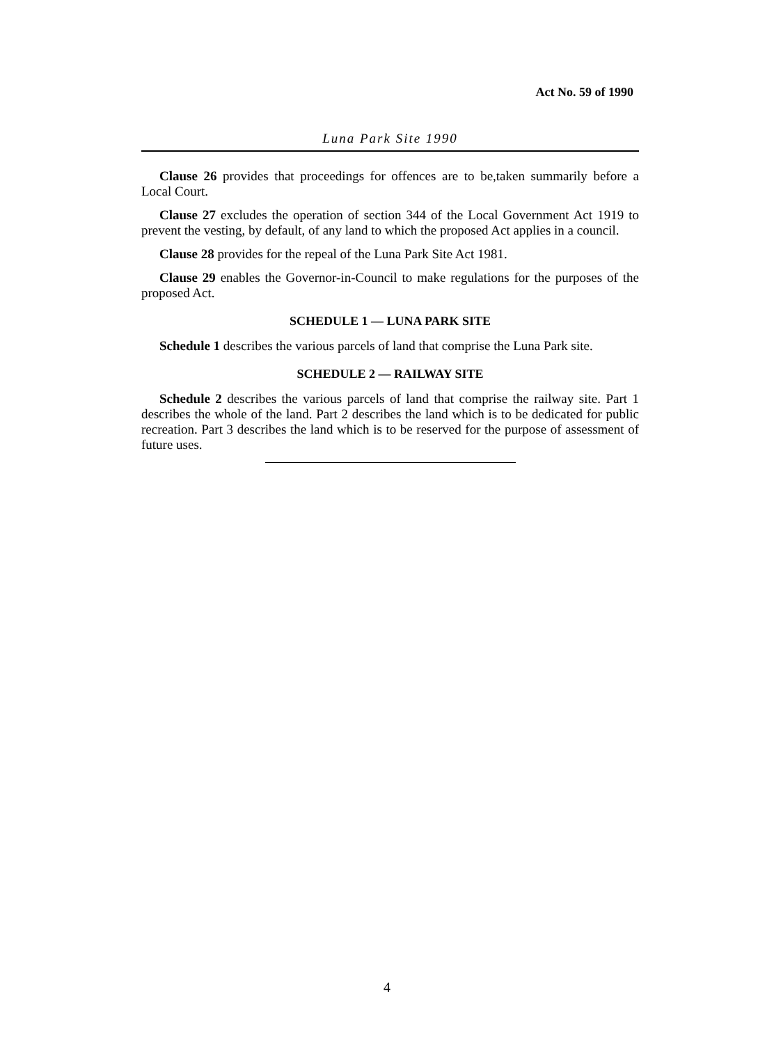Act No. 59 of 1990
Luna Park Site 1990
Clause 26 provides that proceedings for offences are to be,taken summarily before a Local Court.
Clause 27 excludes the operation of section 344 of the Local Government Act 1919 to prevent the vesting, by default, of any land to which the proposed Act applies in a council.
Clause 28 provides for the repeal of the Luna Park Site Act 1981.
Clause 29 enables the Governor-in-Council to make regulations for the purposes of the proposed Act.
SCHEDULE 1 — LUNA PARK SITE
Schedule 1 describes the various parcels of land that comprise the Luna Park site.
SCHEDULE 2 — RAILWAY SITE
Schedule 2 describes the various parcels of land that comprise the railway site. Part 1 describes the whole of the land. Part 2 describes the land which is to be dedicated for public recreation. Part 3 describes the land which is to be reserved for the purpose of assessment of future uses.
4